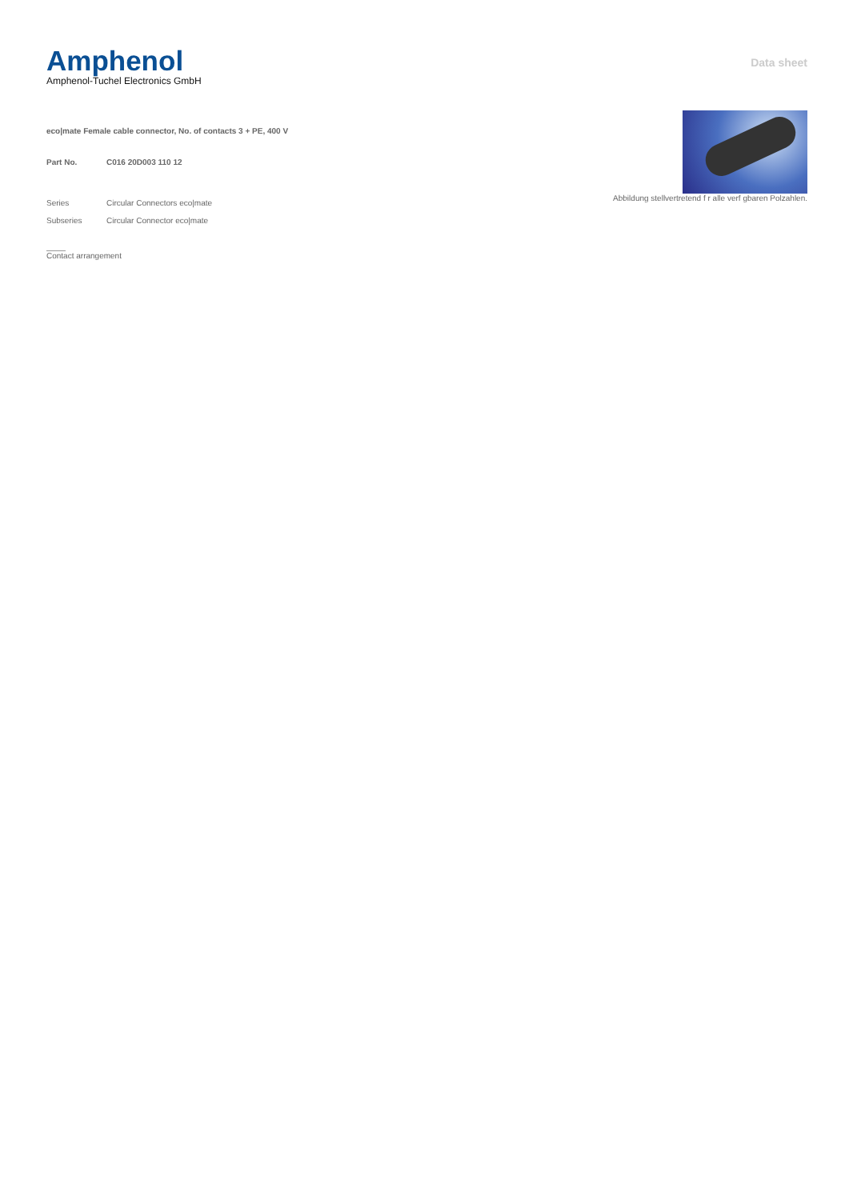Amphenol
Amphenol-Tuchel Electronics GmbH
Data sheet
eco|mate Female cable connector, No. of contacts 3 + PE, 400 V
Part No. C016 20D003 110 12
Series Circular Connectors eco|mate
Subseries Circular Connector eco|mate
Contact arrangement
Abbildung stellvertretend f r alle verf gbaren Polzahlen.